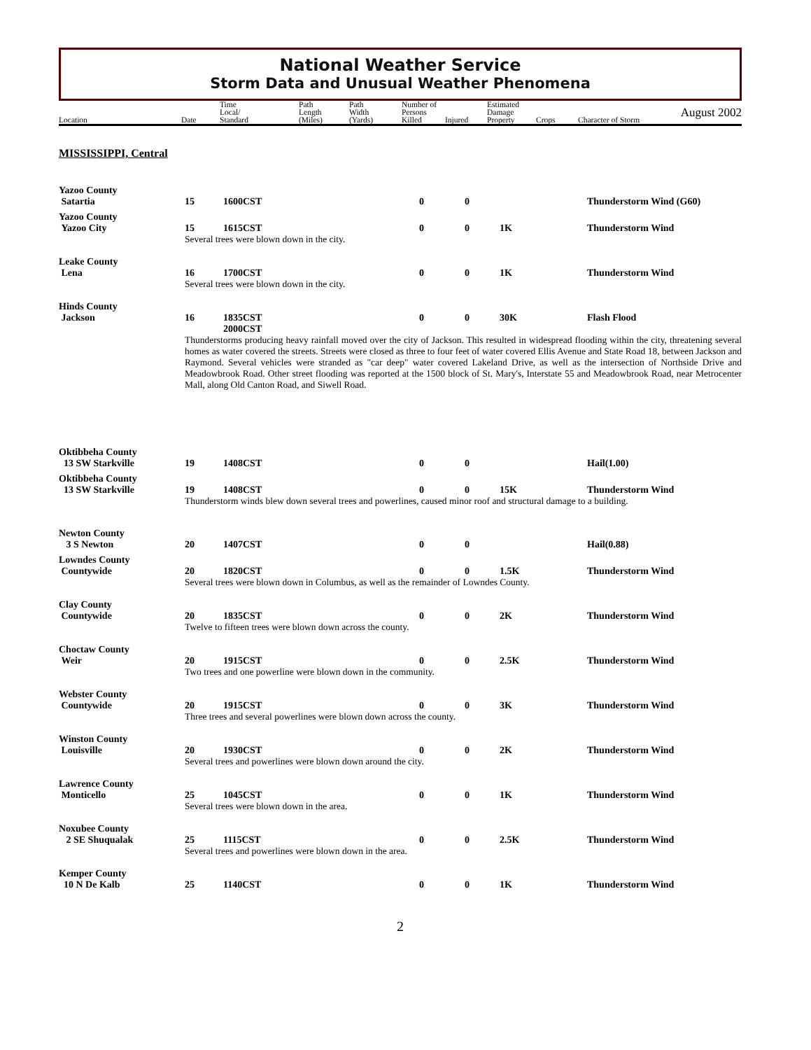National Weather Service
Storm Data and Unusual Weather Phenomena
| Location | Date | Time Local/ Standard | Path Length (Miles) | Path Width (Yards) | Number of Persons Killed | Injured | Estimated Damage Property | Crops | August 2002 Character of Storm |
| --- | --- | --- | --- | --- | --- | --- | --- | --- | --- |
MISSISSIPPI, Central
| Yazoo County | | | | | | |
| Satartia | 15 | 1600CST | 0 | 0 | | Thunderstorm Wind (G60) |
| Yazoo County | | | | | | |
| Yazoo City | 15 | 1615CST | 0 | 0 | 1K | Thunderstorm Wind |
| | Several trees were blown down in the city. | | | | | |
| Leake County | | | | | | |
| Lena | 16 | 1700CST | 0 | 0 | 1K | Thunderstorm Wind |
| | Several trees were blown down in the city. | | | | | |
| Hinds County | | | | | | |
| Jackson | 16 | 1835CST 2000CST | 0 | 0 | 30K | Flash Flood |
| | Thunderstorms producing heavy rainfall moved over the city of Jackson. This resulted in widespread flooding within the city, threatening several homes as water covered the streets. Streets were closed as three to four feet of water covered Ellis Avenue and State Road 18, between Jackson and Raymond. Several vehicles were stranded as "car deep" water covered Lakeland Drive, as well as the intersection of Northside Drive and Meadowbrook Road. Other street flooding was reported at the 1500 block of St. Mary's, Interstate 55 and Meadowbrook Road, near Metrocenter Mall, along Old Canton Road, and Siwell Road. | | | | | |
| Oktibbeha County | | | | | | |
| 13 SW Starkville | 19 | 1408CST | 0 | 0 | | Hail(1.00) |
| Oktibbeha County | | | | | | |
| 13 SW Starkville | 19 | 1408CST | 0 | 0 | 15K | Thunderstorm Wind |
| | Thunderstorm winds blew down several trees and powerlines, caused minor roof and structural damage to a building. | | | | | |
| Newton County | | | | | | |
| 3 S Newton | 20 | 1407CST | 0 | 0 | | Hail(0.88) |
| Lowndes County | | | | | | |
| Countywide | 20 | 1820CST | 0 | 0 | 1.5K | Thunderstorm Wind |
| | Several trees were blown down in Columbus, as well as the remainder of Lowndes County. | | | | | |
| Clay County | | | | | | |
| Countywide | 20 | 1835CST | 0 | 0 | 2K | Thunderstorm Wind |
| | Twelve to fifteen trees were blown down across the county. | | | | | |
| Choctaw County | | | | | | |
| Weir | 20 | 1915CST | 0 | 0 | 2.5K | Thunderstorm Wind |
| | Two trees and one powerline were blown down in the community. | | | | | |
| Webster County | | | | | | |
| Countywide | 20 | 1915CST | 0 | 0 | 3K | Thunderstorm Wind |
| | Three trees and several powerlines were blown down across the county. | | | | | |
| Winston County | | | | | | |
| Louisville | 20 | 1930CST | 0 | 0 | 2K | Thunderstorm Wind |
| | Several trees and powerlines were blown down around the city. | | | | | |
| Lawrence County | | | | | | |
| Monticello | 25 | 1045CST | 0 | 0 | 1K | Thunderstorm Wind |
| | Several trees were blown down in the area. | | | | | |
| Noxubee County | | | | | | |
| 2 SE Shuqualak | 25 | 1115CST | 0 | 0 | 2.5K | Thunderstorm Wind |
| | Several trees and powerlines were blown down in the area. | | | | | |
| Kemper County | | | | | | |
| 10 N De Kalb | 25 | 1140CST | 0 | 0 | 1K | Thunderstorm Wind |
2